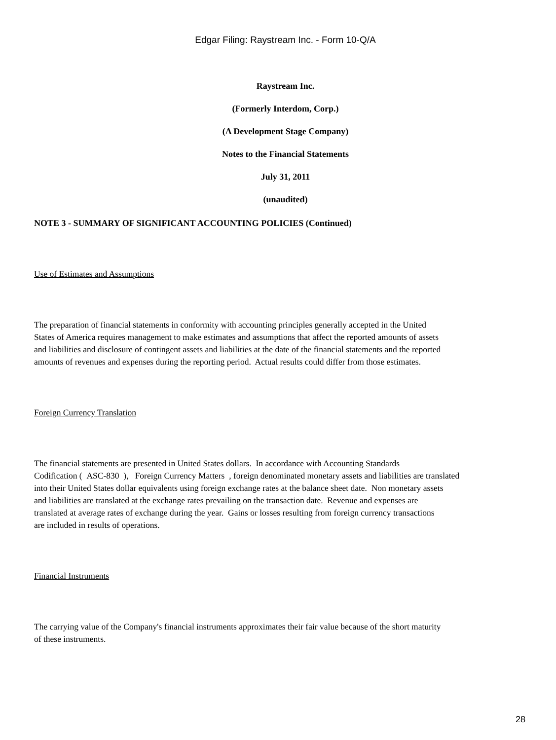Edgar Filing: Raystream Inc. - Form 10-Q/A
Raystream Inc.
(Formerly Interdom, Corp.)
(A Development Stage Company)
Notes to the Financial Statements
July 31, 2011
(unaudited)
NOTE 3 - SUMMARY OF SIGNIFICANT ACCOUNTING POLICIES (Continued)
Use of Estimates and Assumptions
The preparation of financial statements in conformity with accounting principles generally accepted in the United
States of America requires management to make estimates and assumptions that affect the reported amounts of assets
and liabilities and disclosure of contingent assets and liabilities at the date of the financial statements and the reported
amounts of revenues and expenses during the reporting period. Actual results could differ from those estimates.
Foreign Currency Translation
The financial statements are presented in United States dollars. In accordance with Accounting Standards
Codification ( ASC-830 ), Foreign Currency Matters , foreign denominated monetary assets and liabilities are translated
into their United States dollar equivalents using foreign exchange rates at the balance sheet date. Non monetary assets
and liabilities are translated at the exchange rates prevailing on the transaction date. Revenue and expenses are
translated at average rates of exchange during the year. Gains or losses resulting from foreign currency transactions
are included in results of operations.
Financial Instruments
The carrying value of the Company's financial instruments approximates their fair value because of the short maturity
of these instruments.
28